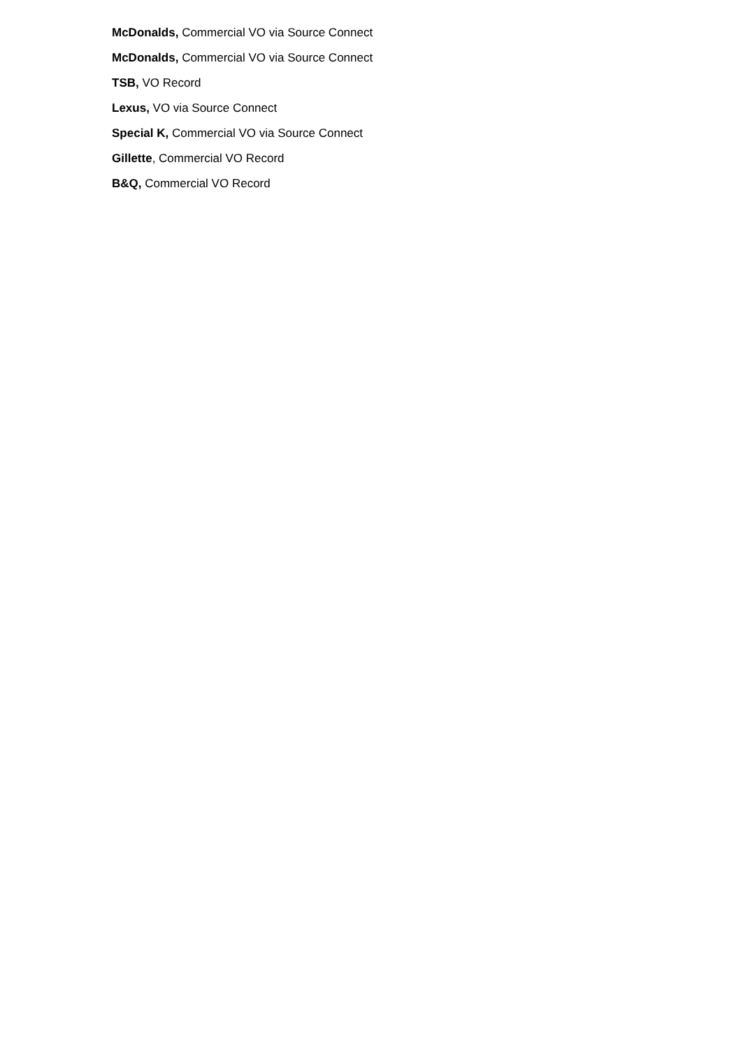McDonalds, Commercial VO via Source Connect
McDonalds, Commercial VO via Source Connect
TSB, VO Record
Lexus, VO via Source Connect
Special K, Commercial VO via Source Connect
Gillette, Commercial VO Record
B&Q, Commercial VO Record